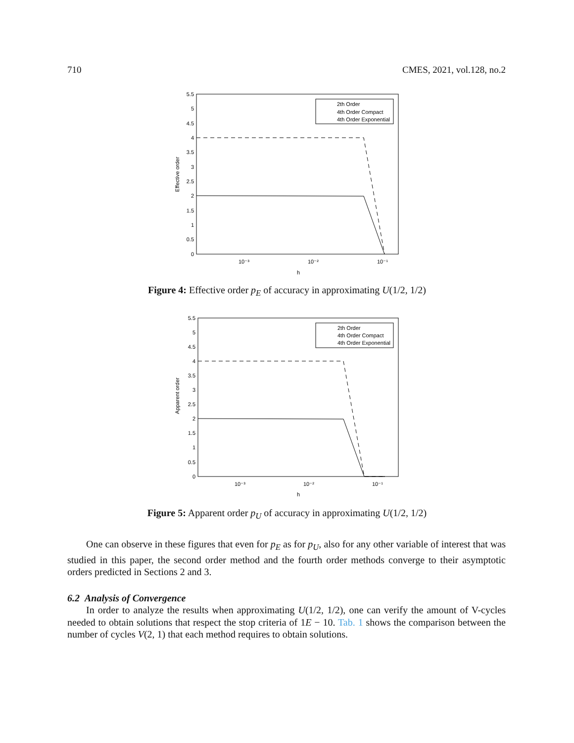710 CMES, 2021, vol.128, no.2
5.5
5
4.5
4
3.5
3
2.5
2
1.5
1
0.5
0
10⁻³
10⁻²
10⁻¹
h
Effective order
2th Order
4th Order Compact
4th Order Exponential
Figure 4: Effective order p<sub>E</sub> of accuracy in approximating U(1/2, 1/2)
5.5
5
4.5
4
3.5
3
2.5
2
1.5
1
0.5
0
10⁻³
10⁻²
10⁻¹
h
Apparent order
2th Order
4th Order Compact
4th Order Exponential
Figure 5: Apparent order p<sub>U</sub> of accuracy in approximating U(1/2, 1/2)
One can observe in these figures that even for p<sub>E</sub> as for p<sub>U</sub>, also for any other variable of interest that was studied in this paper, the second order method and the fourth order methods converge to their asymptotic orders predicted in Sections 2 and 3.
6.2 Analysis of Convergence
In order to analyze the results when approximating U(1/2, 1/2), one can verify the amount of V-cycles needed to obtain solutions that respect the stop criteria of 1E − 10. Tab. 1 shows the comparison between the number of cycles V(2, 1) that each method requires to obtain solutions.